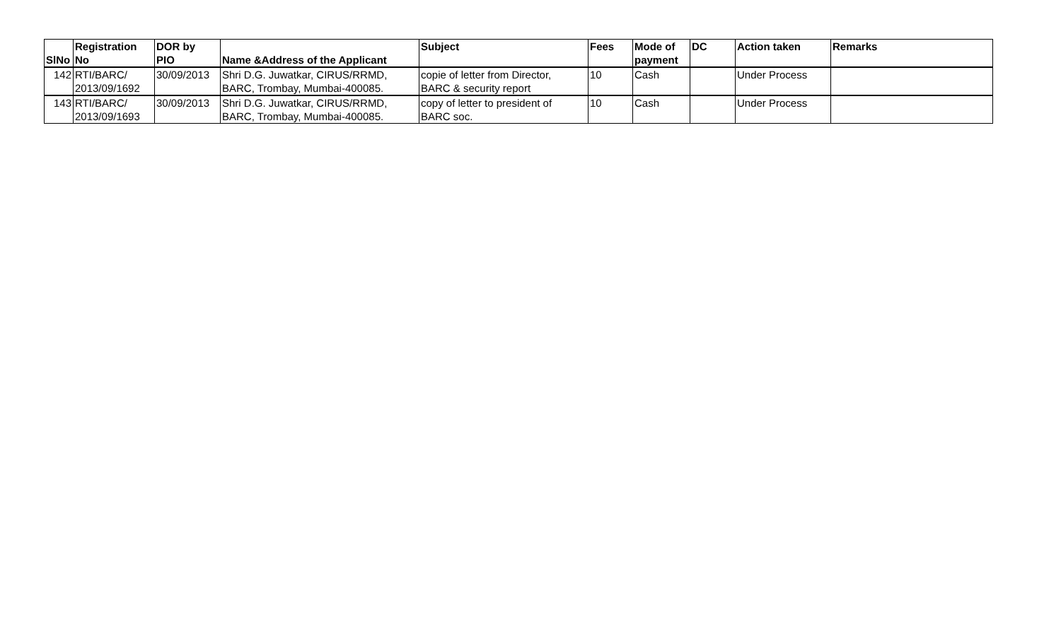| SlNo | Registration No | DOR by PIO | Name &Address of the Applicant | Subject | Fees | Mode of payment | DC | Action taken | Remarks |
| --- | --- | --- | --- | --- | --- | --- | --- | --- | --- |
| 142 | RTI/BARC/ 2013/09/1692 | 30/09/2013 | Shri D.G. Juwatkar, CIRUS/RRMD, BARC, Trombay, Mumbai-400085. | copie of letter from Director, BARC & security report | 10 | Cash | | Under Process | |
| 143 | RTI/BARC/ 2013/09/1693 | 30/09/2013 | Shri D.G. Juwatkar, CIRUS/RRMD, BARC, Trombay, Mumbai-400085. | copy of letter to president of BARC soc. | 10 | Cash | | Under Process | |